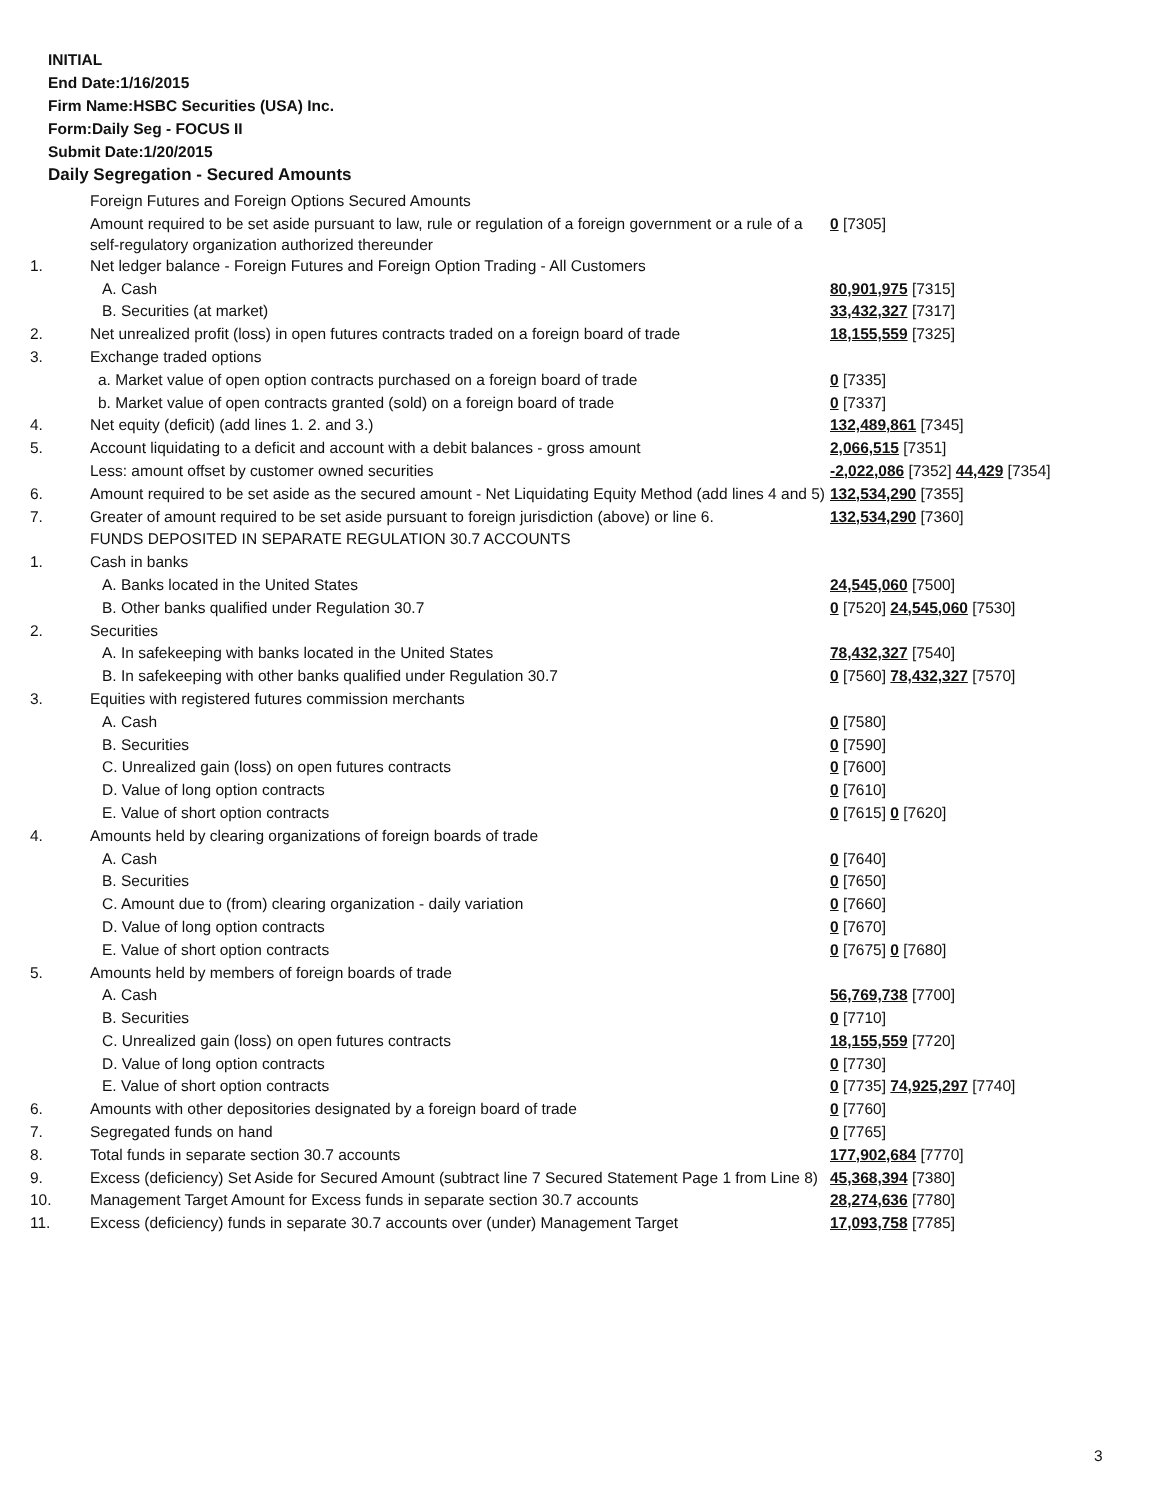INITIAL
End Date:1/16/2015
Firm Name:HSBC Securities (USA) Inc.
Form:Daily Seg - FOCUS II
Submit Date:1/20/2015
Daily Segregation - Secured Amounts
| | Foreign Futures and Foreign Options Secured Amounts | |
| | Amount required to be set aside pursuant to law, rule or regulation of a foreign government or a rule of a self-regulatory organization authorized thereunder | 0 [7305] |
| 1. | Net ledger balance - Foreign Futures and Foreign Option Trading - All Customers | |
| | A. Cash | 80,901,975 [7315] |
| | B. Securities (at market) | 33,432,327 [7317] |
| 2. | Net unrealized profit (loss) in open futures contracts traded on a foreign board of trade | 18,155,559 [7325] |
| 3. | Exchange traded options | |
| | a. Market value of open option contracts purchased on a foreign board of trade | 0 [7335] |
| | b. Market value of open contracts granted (sold) on a foreign board of trade | 0 [7337] |
| 4. | Net equity (deficit) (add lines 1. 2. and 3.) | 132,489,861 [7345] |
| 5. | Account liquidating to a deficit and account with a debit balances - gross amount | 2,066,515 [7351] |
| | Less: amount offset by customer owned securities | -2,022,086 [7352] 44,429 [7354] |
| 6. | Amount required to be set aside as the secured amount - Net Liquidating Equity Method (add lines 4 and 5) | 132,534,290 [7355] |
| 7. | Greater of amount required to be set aside pursuant to foreign jurisdiction (above) or line 6. | 132,534,290 [7360] |
| | FUNDS DEPOSITED IN SEPARATE REGULATION 30.7 ACCOUNTS | |
| 1. | Cash in banks | |
| | A. Banks located in the United States | 24,545,060 [7500] |
| | B. Other banks qualified under Regulation 30.7 | 0 [7520] 24,545,060 [7530] |
| 2. | Securities | |
| | A. In safekeeping with banks located in the United States | 78,432,327 [7540] |
| | B. In safekeeping with other banks qualified under Regulation 30.7 | 0 [7560] 78,432,327 [7570] |
| 3. | Equities with registered futures commission merchants | |
| | A. Cash | 0 [7580] |
| | B. Securities | 0 [7590] |
| | C. Unrealized gain (loss) on open futures contracts | 0 [7600] |
| | D. Value of long option contracts | 0 [7610] |
| | E. Value of short option contracts | 0 [7615] 0 [7620] |
| 4. | Amounts held by clearing organizations of foreign boards of trade | |
| | A. Cash | 0 [7640] |
| | B. Securities | 0 [7650] |
| | C. Amount due to (from) clearing organization - daily variation | 0 [7660] |
| | D. Value of long option contracts | 0 [7670] |
| | E. Value of short option contracts | 0 [7675] 0 [7680] |
| 5. | Amounts held by members of foreign boards of trade | |
| | A. Cash | 56,769,738 [7700] |
| | B. Securities | 0 [7710] |
| | C. Unrealized gain (loss) on open futures contracts | 18,155,559 [7720] |
| | D. Value of long option contracts | 0 [7730] |
| | E. Value of short option contracts | 0 [7735] 74,925,297 [7740] |
| 6. | Amounts with other depositories designated by a foreign board of trade | 0 [7760] |
| 7. | Segregated funds on hand | 0 [7765] |
| 8. | Total funds in separate section 30.7 accounts | 177,902,684 [7770] |
| 9. | Excess (deficiency) Set Aside for Secured Amount (subtract line 7 Secured Statement Page 1 from Line 8) | 45,368,394 [7380] |
| 10. | Management Target Amount for Excess funds in separate section 30.7 accounts | 28,274,636 [7780] |
| 11. | Excess (deficiency) funds in separate 30.7 accounts over (under) Management Target | 17,093,758 [7785] |
3